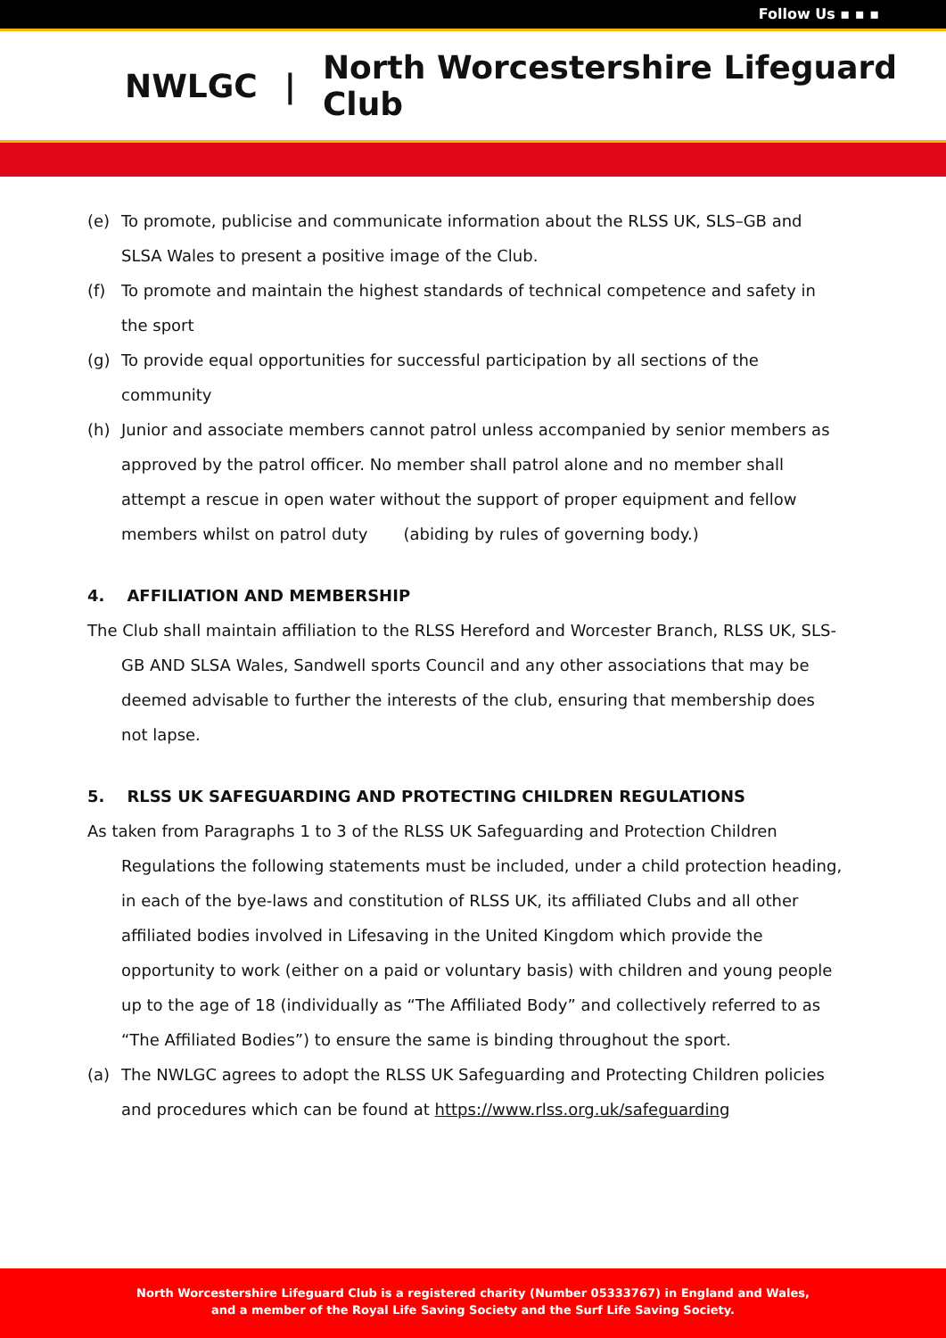Follow Us ▪ ▪ ▪
NWLGC | North Worcestershire Lifeguard Club
(e) To promote, publicise and communicate information about the RLSS UK, SLS–GB and SLSA Wales to present a positive image of the Club.
(f) To promote and maintain the highest standards of technical competence and safety in the sport
(g) To provide equal opportunities for successful participation by all sections of the community
(h) Junior and associate members cannot patrol unless accompanied by senior members as approved by the patrol officer. No member shall patrol alone and no member shall attempt a rescue in open water without the support of proper equipment and fellow members whilst on patrol duty (abiding by rules of governing body.)
4. AFFILIATION AND MEMBERSHIP
The Club shall maintain affiliation to the RLSS Hereford and Worcester Branch, RLSS UK, SLS-GB AND SLSA Wales, Sandwell sports Council and any other associations that may be deemed advisable to further the interests of the club, ensuring that membership does not lapse.
5. RLSS UK SAFEGUARDING AND PROTECTING CHILDREN REGULATIONS
As taken from Paragraphs 1 to 3 of the RLSS UK Safeguarding and Protection Children Regulations the following statements must be included, under a child protection heading, in each of the bye-laws and constitution of RLSS UK, its affiliated Clubs and all other affiliated bodies involved in Lifesaving in the United Kingdom which provide the opportunity to work (either on a paid or voluntary basis) with children and young people up to the age of 18 (individually as “The Affiliated Body” and collectively referred to as “The Affiliated Bodies”) to ensure the same is binding throughout the sport.
(a) The NWLGC agrees to adopt the RLSS UK Safeguarding and Protecting Children policies and procedures which can be found at https://www.rlss.org.uk/safeguarding
North Worcestershire Lifeguard Club is a registered charity (Number 05333767) in England and Wales,
and a member of the Royal Life Saving Society and the Surf Life Saving Society.